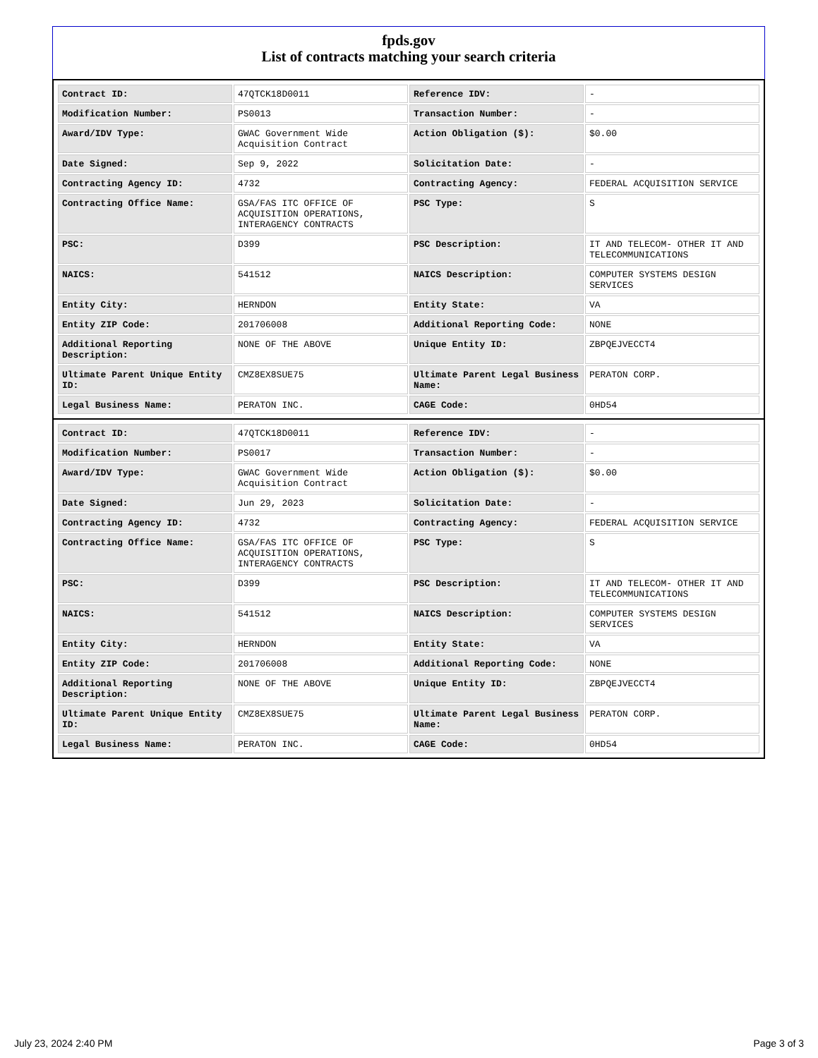fpds.gov
List of contracts matching your search criteria
| Contract ID: | 47QTCK18D0011 | Reference IDV: | - |
| Modification Number: | PS0013 | Transaction Number: | - |
| Award/IDV Type: | GWAC Government Wide Acquisition Contract | Action Obligation ($): | $0.00 |
| Date Signed: | Sep 9, 2022 | Solicitation Date: | - |
| Contracting Agency ID: | 4732 | Contracting Agency: | FEDERAL ACQUISITION SERVICE |
| Contracting Office Name: | GSA/FAS ITC OFFICE OF ACQUISITION OPERATIONS, INTERAGENCY CONTRACTS | PSC Type: | S |
| PSC: | D399 | PSC Description: | IT AND TELECOM- OTHER IT AND TELECOMMUNICATIONS |
| NAICS: | 541512 | NAICS Description: | COMPUTER SYSTEMS DESIGN SERVICES |
| Entity City: | HERNDON | Entity State: | VA |
| Entity ZIP Code: | 201706008 | Additional Reporting Code: | NONE |
| Additional Reporting Description: | NONE OF THE ABOVE | Unique Entity ID: | ZBPQEJVECCT4 |
| Ultimate Parent Unique Entity ID: | CMZ8EX8SUE75 | Ultimate Parent Legal Business Name: | PERATON CORP. |
| Legal Business Name: | PERATON INC. | CAGE Code: | 0HD54 |
| Contract ID: | 47QTCK18D0011 | Reference IDV: | - |
| Modification Number: | PS0017 | Transaction Number: | - |
| Award/IDV Type: | GWAC Government Wide Acquisition Contract | Action Obligation ($): | $0.00 |
| Date Signed: | Jun 29, 2023 | Solicitation Date: | - |
| Contracting Agency ID: | 4732 | Contracting Agency: | FEDERAL ACQUISITION SERVICE |
| Contracting Office Name: | GSA/FAS ITC OFFICE OF ACQUISITION OPERATIONS, INTERAGENCY CONTRACTS | PSC Type: | S |
| PSC: | D399 | PSC Description: | IT AND TELECOM- OTHER IT AND TELECOMMUNICATIONS |
| NAICS: | 541512 | NAICS Description: | COMPUTER SYSTEMS DESIGN SERVICES |
| Entity City: | HERNDON | Entity State: | VA |
| Entity ZIP Code: | 201706008 | Additional Reporting Code: | NONE |
| Additional Reporting Description: | NONE OF THE ABOVE | Unique Entity ID: | ZBPQEJVECCT4 |
| Ultimate Parent Unique Entity ID: | CMZ8EX8SUE75 | Ultimate Parent Legal Business Name: | PERATON CORP. |
| Legal Business Name: | PERATON INC. | CAGE Code: | 0HD54 |
July 23, 2024 2:40 PM Page 3 of 3